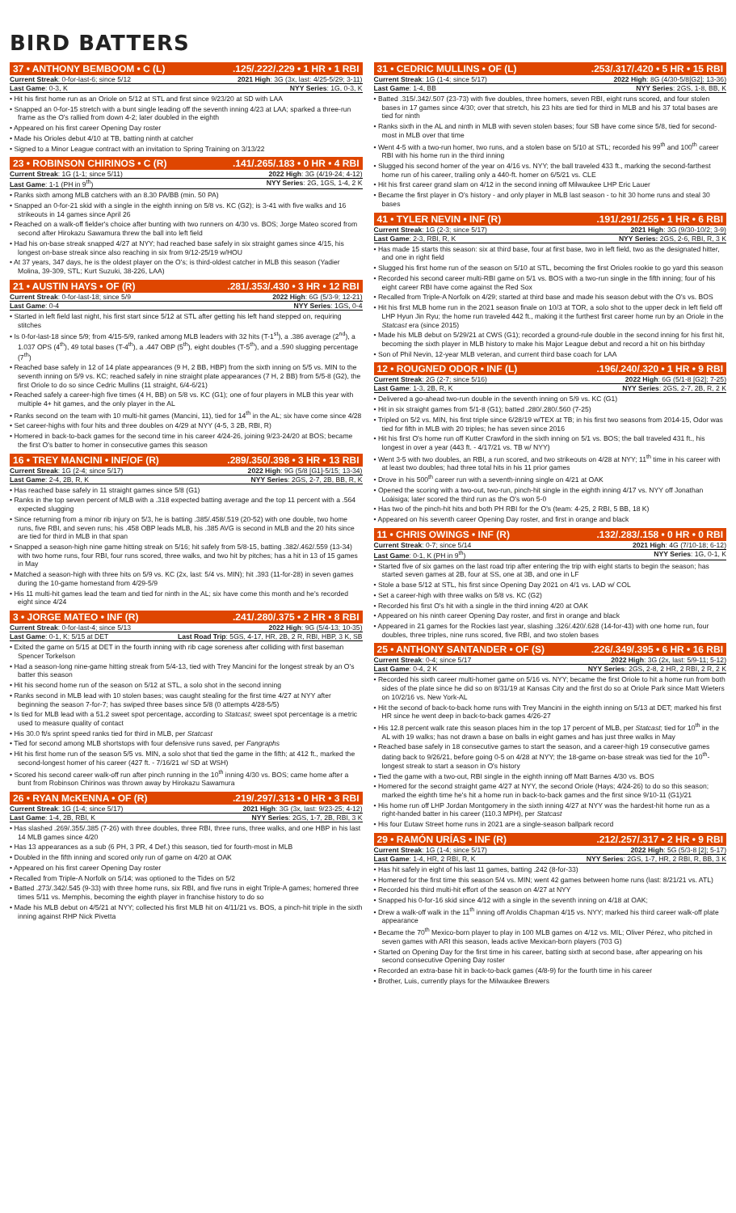BIRD BATTERS
37 • ANTHONY BEMBOOM • C (L).125/.222/.229 • 1 HR • 1 RBI
Current Streak: 0-for-last-6; since 5/12 2021 High: 3G (3x, last: 4/25-5/29; 3-11)
Last Game: 0-3, K NYY Series: 1G, 0-3, K
• Hit his first home run as an Oriole on 5/12 at STL and first since 9/23/20 at SD with LAA
• Snapped an 0-for-15 stretch with a bunt single leading off the seventh inning 4/23 at LAA; sparked a three-run frame as the O's rallied from down 4-2; later doubled in the eighth
• Appeared on his first career Opening Day roster
• Made his Orioles debut 4/10 at TB, batting ninth at catcher
• Signed to a Minor League contract with an invitation to Spring Training on 3/13/22
23 • ROBINSON CHIRINOS • C (R).141/.265/.183 • 0 HR • 4 RBI
Current Streak: 1G (1-1; since 5/11) 2022 High: 3G (4/19-24; 4-12)
Last Game: 1-1 (PH in 9<sup>th</sup>) NYY Series: 2G, 1GS, 1-4, 2 K
• Ranks sixth among MLB catchers with an 8.30 PA/BB (min. 50 PA)
• Snapped an 0-for-21 skid with a single in the eighth inning on 5/8 vs. KC (G2); is 3-41 with five walks and 16 strikeouts in 14 games since April 26
• Reached on a walk-off fielder's choice after bunting with two runners on 4/30 vs. BOS; Jorge Mateo scored from second after Hirokazu Sawamura threw the ball into left field
• Had his on-base streak snapped 4/27 at NYY; had reached base safely in six straight games since 4/15, his longest on-base streak since also reaching in six from 9/12-25/19 w/HOU
• At 37 years, 347 days, he is the oldest player on the O's; is third-oldest catcher in MLB this season (Yadier Molina, 39-309, STL; Kurt Suzuki, 38-226, LAA)
21 • AUSTIN HAYS • OF (R).281/.353/.430 • 3 HR • 12 RBI
Current Streak: 0-for-last-18; since 5/9 2022 High: 6G (5/3-9; 12-21)
Last Game: 0-4 NYY Series: 1GS, 0-4
• Started in left field last night, his first start since 5/12 at STL after getting his left hand stepped on, requiring stitches
• Is 0-for-last-18 since 5/9; from 4/15-5/9, ranked among MLB leaders with 32 hits (T-1<sup>st</sup>), a .386 average (2<sup>nd</sup>), a 1.037 OPS (4<sup>th</sup>), 49 total bases (T-4<sup>th</sup>), a .447 OBP (5<sup>th</sup>), eight doubles (T-5<sup>th</sup>), and a .590 slugging percentage (7<sup>th</sup>)
• Reached base safely in 12 of 14 plate appearances (9 H, 2 BB, HBP) from the sixth inning on 5/5 vs. MIN to the seventh inning on 5/9 vs. KC; reached safely in nine straight plate appearances (7 H, 2 BB) from 5/5-8 (G2), the first Oriole to do so since Cedric Mullins (11 straight, 6/4-6/21)
• Reached safely a career-high five times (4 H, BB) on 5/8 vs. KC (G1); one of four players in MLB this year with multiple 4+ hit games, and the only player in the AL
• Ranks second on the team with 10 multi-hit games (Mancini, 11), tied for 14<sup>th</sup> in the AL; six have come since 4/28
• Set career-highs with four hits and three doubles on 4/29 at NYY (4-5, 3 2B, RBI, R)
• Homered in back-to-back games for the second time in his career 4/24-26, joining 9/23-24/20 at BOS; became the first O's batter to homer in consecutive games this season
16 • TREY MANCINI • INF/OF (R).289/.350/.398 • 3 HR • 13 RBI
Current Streak: 1G (2-4; since 5/17) 2022 High: 9G (5/8 [G1]-5/15; 13-34)
Last Game: 2-4, 2B, R, K NYY Series: 2GS, 2-7, 2B, BB, R, K
• Has reached base safely in 11 straight games since 5/8 (G1)
• Ranks in the top seven percent of MLB with a .318 expected batting average and the top 11 percent with a .564 expected slugging
• Since returning from a minor rib injury on 5/3, he is batting .385/.458/.519 (20-52) with one double, two home runs, five RBI, and seven runs; his .458 OBP leads MLB, his .385 AVG is second in MLB and the 20 hits since are tied for third in MLB in that span
• Snapped a season-high nine game hitting streak on 5/16; hit safely from 5/8-15, batting .382/.462/.559 (13-34) with two home runs, four RBI, four runs scored, three walks, and two hit by pitches; has a hit in 13 of 15 games in May
• Matched a season-high with three hits on 5/9 vs. KC (2x, last: 5/4 vs. MIN); hit .393 (11-for-28) in seven games during the 10-game homestand from 4/29-5/9
• His 11 multi-hit games lead the team and tied for ninth in the AL; six have come this month and he's recorded eight since 4/24
3 • JORGE MATEO • INF (R).241/.280/.375 • 2 HR • 8 RBI
Current Streak: 0-for-last-4; since 5/13 2022 High: 9G (5/4-13; 10-35)
Last Game: 0-1, K; 5/15 at DET Last Road Trip: 5GS, 4-17, HR, 2B, 2 R, RBI, HBP, 3 K, SB
• Exited the game on 5/15 at DET in the fourth inning with rib cage soreness after colliding with first baseman Spencer Torkelson
• Had a season-long nine-game hitting streak from 5/4-13, tied with Trey Mancini for the longest streak by an O's batter this season
• Hit his second home run of the season on 5/12 at STL, a solo shot in the second inning
• Ranks second in MLB lead with 10 stolen bases; was caught stealing for the first time 4/27 at NYY after beginning the season 7-for-7; has swiped three bases since 5/8 (0 attempts 4/28-5/5)
• Is tied for MLB lead with a 51.2 sweet spot percentage, according to Statcast; sweet spot percentage is a metric used to measure quality of contact
• His 30.0 ft/s sprint speed ranks tied for third in MLB, per Statcast
• Tied for second among MLB shortstops with four defensive runs saved, per Fangraphs
• Hit his first home run of the season 5/5 vs. MIN, a solo shot that tied the game in the fifth; at 412 ft., marked the second-longest homer of his career (427 ft. - 7/16/21 w/ SD at WSH)
• Scored his second career walk-off run after pinch running in the 10<sup>th</sup> inning 4/30 vs. BOS; came home after a bunt from Robinson Chirinos was thrown away by Hirokazu Sawamura
26 • RYAN McKENNA • OF (R).219/.297/.313 • 0 HR • 3 RBI
Current Streak: 1G (1-4; since 5/17) 2021 High: 3G (3x, last: 9/23-25; 4-12)
Last Game: 1-4, 2B, RBI, K NYY Series: 2GS, 1-7, 2B, RBI, 3 K
• Has slashed .269/.355/.385 (7-26) with three doubles, three RBI, three runs, three walks, and one HBP in his last 14 MLB games since 4/20
• Has 13 appearances as a sub (6 PH, 3 PR, 4 Def.) this season, tied for fourth-most in MLB
• Doubled in the fifth inning and scored only run of game on 4/20 at OAK
• Appeared on his first career Opening Day roster
• Recalled from Triple-A Norfolk on 5/14; was optioned to the Tides on 5/2
• Batted .273/.342/.545 (9-33) with three home runs, six RBI, and five runs in eight Triple-A games; homered three times 5/11 vs. Memphis, becoming the eighth player in franchise history to do so
• Made his MLB debut on 4/5/21 at NYY; collected his first MLB hit on 4/11/21 vs. BOS, a pinch-hit triple in the sixth inning against RHP Nick Pivetta
31 • CEDRIC MULLINS • OF (L).253/.317/.420 • 5 HR • 15 RBI
Current Streak: 1G (1-4; since 5/17) 2022 High: 8G (4/30-5/8[G2]; 13-36)
Last Game: 1-4, BB NYY Series: 2GS, 1-8, BB, K
• Batted .315/.342/.507 (23-73) with five doubles, three homers, seven RBI, eight runs scored, and four stolen bases in 17 games since 4/30; over that stretch, his 23 hits are tied for third in MLB and his 37 total bases are tied for ninth
• Ranks sixth in the AL and ninth in MLB with seven stolen bases; four SB have come since 5/8, tied for second-most in MLB over that time
• Went 4-5 with a two-run homer, two runs, and a stolen base on 5/10 at STL; recorded his 99<sup>th</sup> and 100<sup>th</sup> career RBI with his home run in the third inning
• Slugged his second homer of the year on 4/16 vs. NYY; the ball traveled 433 ft., marking the second-farthest home run of his career, trailing only a 440-ft. homer on 6/5/21 vs. CLE
• Hit his first career grand slam on 4/12 in the second inning off Milwaukee LHP Eric Lauer
• Became the first player in O's history - and only player in MLB last season - to hit 30 home runs and steal 30 bases
41 • TYLER NEVIN • INF (R).191/.291/.255 • 1 HR • 6 RBI
Current Streak: 1G (2-3; since 5/17) 2021 High: 3G (9/30-10/2; 3-9)
Last Game: 2-3, RBI, R, K NYY Series: 2GS, 2-6, RBI, R, 3 K
• Has made 15 starts this season: six at third base, four at first base, two in left field, two as the designated hitter, and one in right field
• Slugged his first home run of the season on 5/10 at STL, becoming the first Orioles rookie to go yard this season
• Recorded his second career multi-RBI game on 5/1 vs. BOS with a two-run single in the fifth inning; four of his eight career RBI have come against the Red Sox
• Recalled from Triple-A Norfolk on 4/29; started at third base and made his season debut with the O's vs. BOS
• Hit his first MLB home run in the 2021 season finale on 10/3 at TOR, a solo shot to the upper deck in left field off LHP Hyun Jin Ryu; the home run traveled 442 ft., making it the furthest first career home run by an Oriole in the Statcast era (since 2015)
• Made his MLB debut on 5/29/21 at CWS (G1); recorded a ground-rule double in the second inning for his first hit, becoming the sixth player in MLB history to make his Major League debut and record a hit on his birthday
• Son of Phil Nevin, 12-year MLB veteran, and current third base coach for LAA
12 • ROUGNED ODOR • INF (L).196/.240/.320 • 1 HR • 9 RBI
Current Streak: 2G (2-7; since 5/16) 2022 High: 6G (5/1-8 [G2]; 7-25)
Last Game: 1-3, 2B, R, K NYY Series: 2GS, 2-7, 2B, R, 2 K
• Delivered a go-ahead two-run double in the seventh inning on 5/9 vs. KC (G1)
• Hit in six straight games from 5/1-8 (G1); batted .280/.280/.560 (7-25)
• Tripled on 5/2 vs. MIN, his first triple since 6/28/19 w/TEX at TB; in his first two seasons from 2014-15, Odor was tied for fifth in MLB with 20 triples; he has seven since 2016
• Hit his first O's home run off Kutter Crawford in the sixth inning on 5/1 vs. BOS; the ball traveled 431 ft., his longest in over a year (443 ft. - 4/17/21 vs. TB w/ NYY)
• Went 3-5 with two doubles, an RBI, a run scored, and two strikeouts on 4/28 at NYY; 11<sup>th</sup> time in his career with at least two doubles; had three total hits in his 11 prior games
• Drove in his 500<sup>th</sup> career run with a seventh-inning single on 4/21 at OAK
• Opened the scoring with a two-out, two-run, pinch-hit single in the eighth inning 4/17 vs. NYY off Jonathan Loáisiga; later scored the third run as the O's won 5-0
• Has two of the pinch-hit hits and both PH RBI for the O's (team: 4-25, 2 RBI, 5 BB, 18 K)
• Appeared on his seventh career Opening Day roster, and first in orange and black
11 • CHRIS OWINGS • INF (R).132/.283/.158 • 0 HR • 0 RBI
Current Streak: 0-7; since 5/14 2021 High: 4G (7/10-18; 6-12)
Last Game: 0-1, K (PH in 9<sup>th</sup>) NYY Series: 1G, 0-1, K
• Started five of six games on the last road trip after entering the trip with eight starts to begin the season; has started seven games at 2B, four at SS, one at 3B, and one in LF
• Stole a base 5/12 at STL, his first since Opening Day 2021 on 4/1 vs. LAD w/ COL
• Set a career-high with three walks on 5/8 vs. KC (G2)
• Recorded his first O's hit with a single in the third inning 4/20 at OAK
• Appeared on his ninth career Opening Day roster, and first in orange and black
• Appeared in 21 games for the Rockies last year, slashing .326/.420/.628 (14-for-43) with one home run, four doubles, three triples, nine runs scored, five RBI, and two stolen bases
25 • ANTHONY SANTANDER • OF (S).226/.349/.395 • 6 HR • 16 RBI
Current Streak: 0-4; since 5/17 2022 High: 3G (2x, last: 5/9-11; 5-12)
Last Game: 0-4, 2 K NYY Series: 2GS, 2-8, 2 HR, 2 RBI, 2 R, 2 K
• Recorded his sixth career multi-homer game on 5/16 vs. NYY; became the first Oriole to hit a home run from both sides of the plate since he did so on 8/31/19 at Kansas City and the first do so at Oriole Park since Matt Wieters on 10/2/16 vs. New York-AL
• Hit the second of back-to-back home runs with Trey Mancini in the eighth inning on 5/13 at DET; marked his first HR since he went deep in back-to-back games 4/26-27
• His 12.8 percent walk rate this season places him in the top 17 percent of MLB, per Statcast; tied for 10<sup>th</sup> in the AL with 19 walks; has not drawn a base on balls in eight games and has just three walks in May
• Reached base safely in 18 consecutive games to start the season, and a career-high 19 consecutive games dating back to 9/26/21, before going 0-5 on 4/28 at NYY; the 18-game on-base streak was tied for the 10<sup>th</sup>-longest streak to start a season in O's history
• Tied the game with a two-out, RBI single in the eighth inning off Matt Barnes 4/30 vs. BOS
• Homered for the second straight game 4/27 at NYY, the second Oriole (Hays; 4/24-26) to do so this season; marked the eighth time he's hit a home run in back-to-back games and the first since 9/10-11 (G1)/21
• His home run off LHP Jordan Montgomery in the sixth inning 4/27 at NYY was the hardest-hit home run as a right-handed batter in his career (110.3 MPH), per Statcast
• His four Eutaw Street home runs in 2021 are a single-season ballpark record
29 • RAMÓN URÍAS • INF (R).212/.257/.317 • 2 HR • 9 RBI
Current Streak: 1G (1-4; since 5/17) 2022 High: 5G (5/3-8 [2]; 5-17)
Last Game: 1-4, HR, 2 RBI, R, K NYY Series: 2GS, 1-7, HR, 2 RBI, R, BB, 3 K
• Has hit safely in eight of his last 11 games, batting .242 (8-for-33)
• Homered for the first time this season 5/4 vs. MIN; went 42 games between home runs (last: 8/21/21 vs. ATL)
• Recorded his third multi-hit effort of the season on 4/27 at NYY
• Snapped his 0-for-16 skid since 4/12 with a single in the seventh inning on 4/18 at OAK;
• Drew a walk-off walk in the 11<sup>th</sup> inning off Aroldis Chapman 4/15 vs. NYY; marked his third career walk-off plate appearance
• Became the 70<sup>th</sup> Mexico-born player to play in 100 MLB games on 4/12 vs. MIL; Oliver Pérez, who pitched in seven games with ARI this season, leads active Mexican-born players (703 G)
• Started on Opening Day for the first time in his career, batting sixth at second base, after appearing on his second consecutive Opening Day roster
• Recorded an extra-base hit in back-to-back games (4/8-9) for the fourth time in his career
• Brother, Luis, currently plays for the Milwaukee Brewers